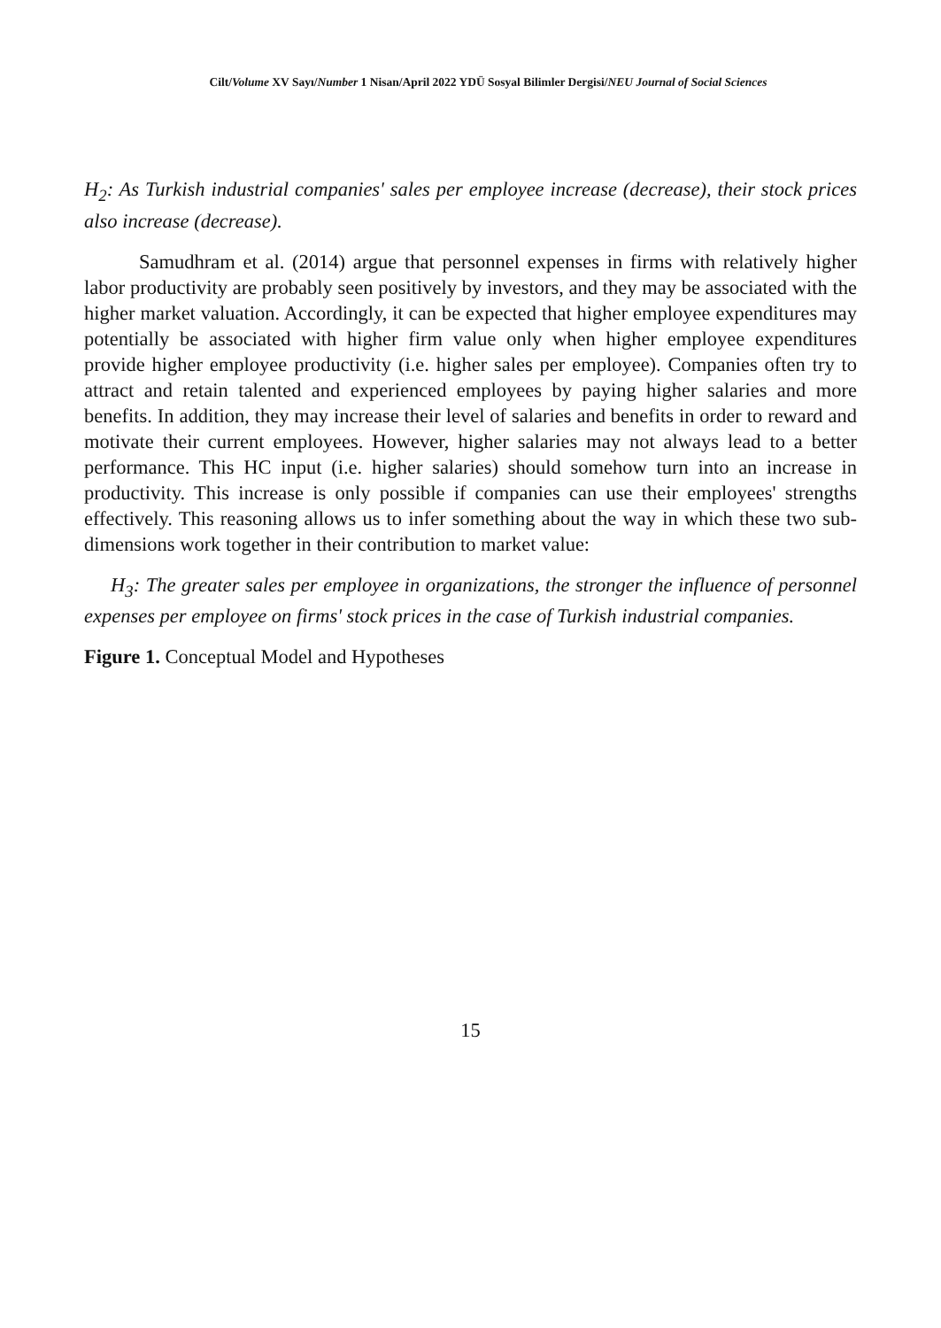Cilt/Volume XV Sayı/Number 1 Nisan/April 2022 YDÜ Sosyal Bilimler Dergisi/NEU Journal of Social Sciences
H<sub>2</sub>: As Turkish industrial companies' sales per employee increase (decrease), their stock prices also increase (decrease).
Samudhram et al. (2014) argue that personnel expenses in firms with relatively higher labor productivity are probably seen positively by investors, and they may be associated with the higher market valuation. Accordingly, it can be expected that higher employee expenditures may potentially be associated with higher firm value only when higher employee expenditures provide higher employee productivity (i.e. higher sales per employee). Companies often try to attract and retain talented and experienced employees by paying higher salaries and more benefits. In addition, they may increase their level of salaries and benefits in order to reward and motivate their current employees. However, higher salaries may not always lead to a better performance. This HC input (i.e. higher salaries) should somehow turn into an increase in productivity. This increase is only possible if companies can use their employees' strengths effectively. This reasoning allows us to infer something about the way in which these two sub-dimensions work together in their contribution to market value:
H<sub>3</sub>: The greater sales per employee in organizations, the stronger the influence of personnel expenses per employee on firms' stock prices in the case of Turkish industrial companies.
Figure 1. Conceptual Model and Hypotheses
15